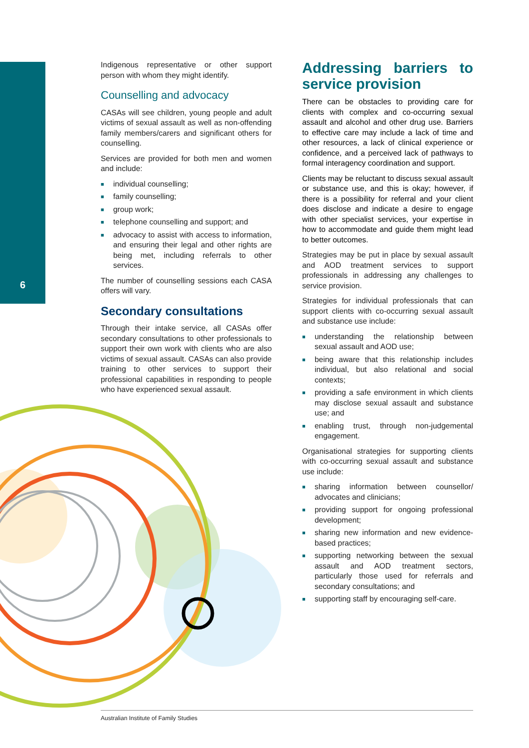6
Indigenous representative or other support person with whom they might identify.
Counselling and advocacy
CASAs will see children, young people and adult victims of sexual assault as well as non-offending family members/carers and significant others for counselling.
Services are provided for both men and women and include:
■ individual counselling;
■ family counselling;
■ group work;
■ telephone counselling and support; and
■ advocacy to assist with access to information, and ensuring their legal and other rights are being met, including referrals to other services.
The number of counselling sessions each CASA offers will vary.
Secondary consultations
Through their intake service, all CASAs offer secondary consultations to other professionals to support their own work with clients who are also victims of sexual assault. CASAs can also provide training to other services to support their professional capabilities in responding to people who have experienced sexual assault.
Addressing barriers to service provision
There can be obstacles to providing care for clients with complex and co-occurring sexual assault and alcohol and other drug use. Barriers to effective care may include a lack of time and other resources, a lack of clinical experience or confidence, and a perceived lack of pathways to formal interagency coordination and support.
Clients may be reluctant to discuss sexual assault or substance use, and this is okay; however, if there is a possibility for referral and your client does disclose and indicate a desire to engage with other specialist services, your expertise in how to accommodate and guide them might lead to better outcomes.
Strategies may be put in place by sexual assault and AOD treatment services to support professionals in addressing any challenges to service provision.
Strategies for individual professionals that can support clients with co-occurring sexual assault and substance use include:
■ understanding the relationship between sexual assault and AOD use;
■ being aware that this relationship includes individual, but also relational and social contexts;
■ providing a safe environment in which clients may disclose sexual assault and substance use; and
■ enabling trust, through non-judgemental engagement.
Organisational strategies for supporting clients with co-occurring sexual assault and substance use include:
■ sharing information between counsellor/ advocates and clinicians;
■ providing support for ongoing professional development;
■ sharing new information and new evidence-based practices;
■ supporting networking between the sexual assault and AOD treatment sectors, particularly those used for referrals and secondary consultations; and
■ supporting staff by encouraging self-care.
Australian Institute of Family Studies